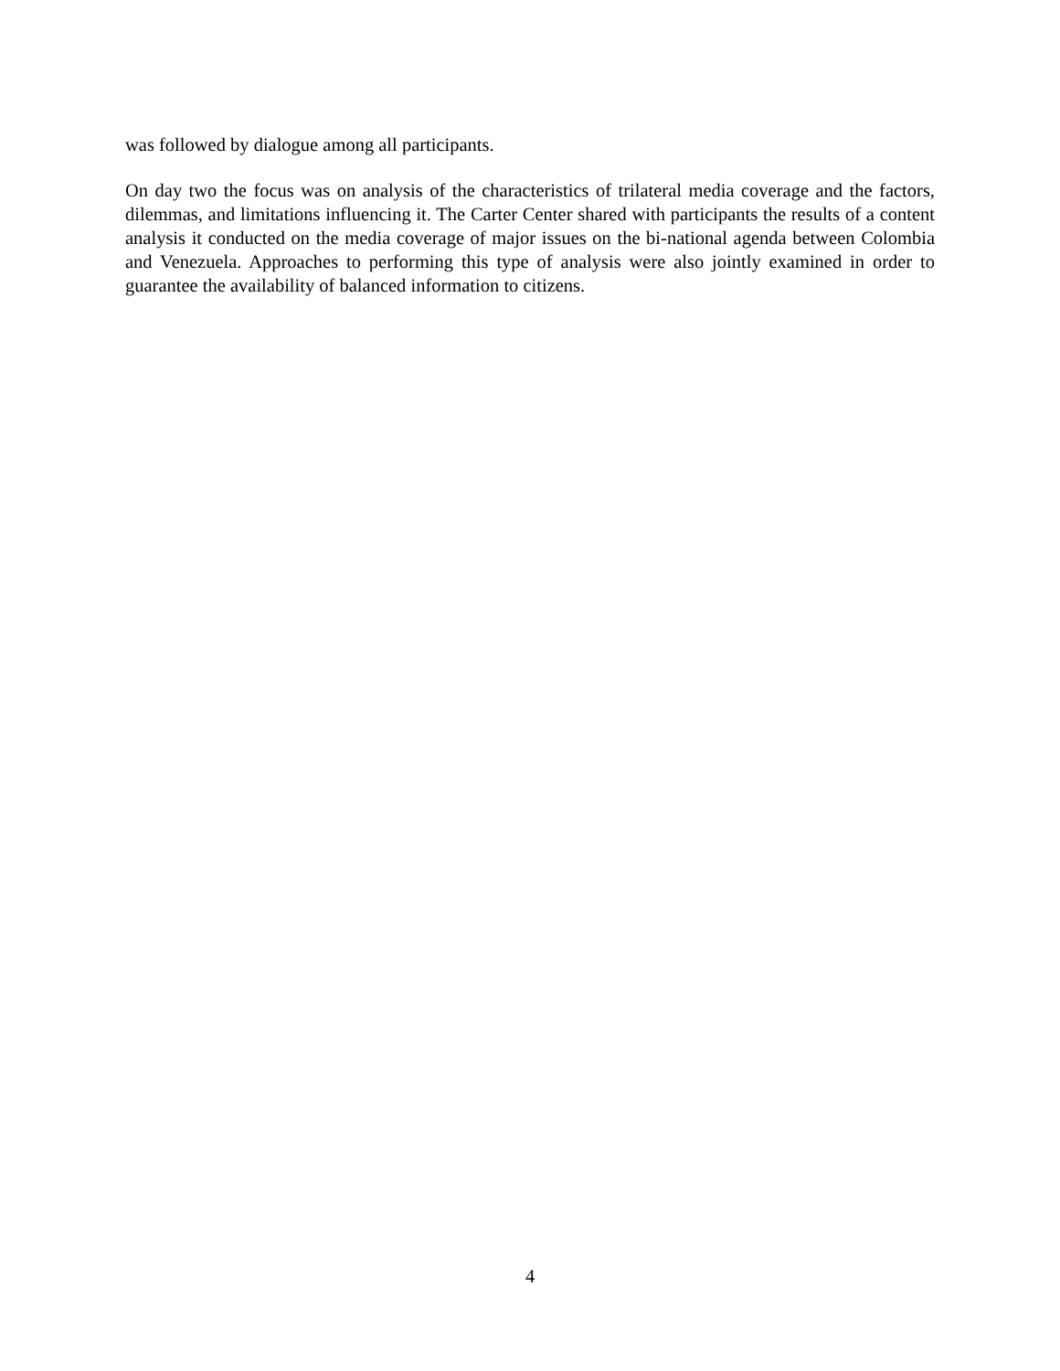was followed by dialogue among all participants.
On day two the focus was on analysis of the characteristics of trilateral media coverage and the factors, dilemmas, and limitations influencing it. The Carter Center shared with participants the results of a content analysis it conducted on the media coverage of major issues on the bi-national agenda between Colombia and Venezuela. Approaches to performing this type of analysis were also jointly examined in order to guarantee the availability of balanced information to citizens.
4